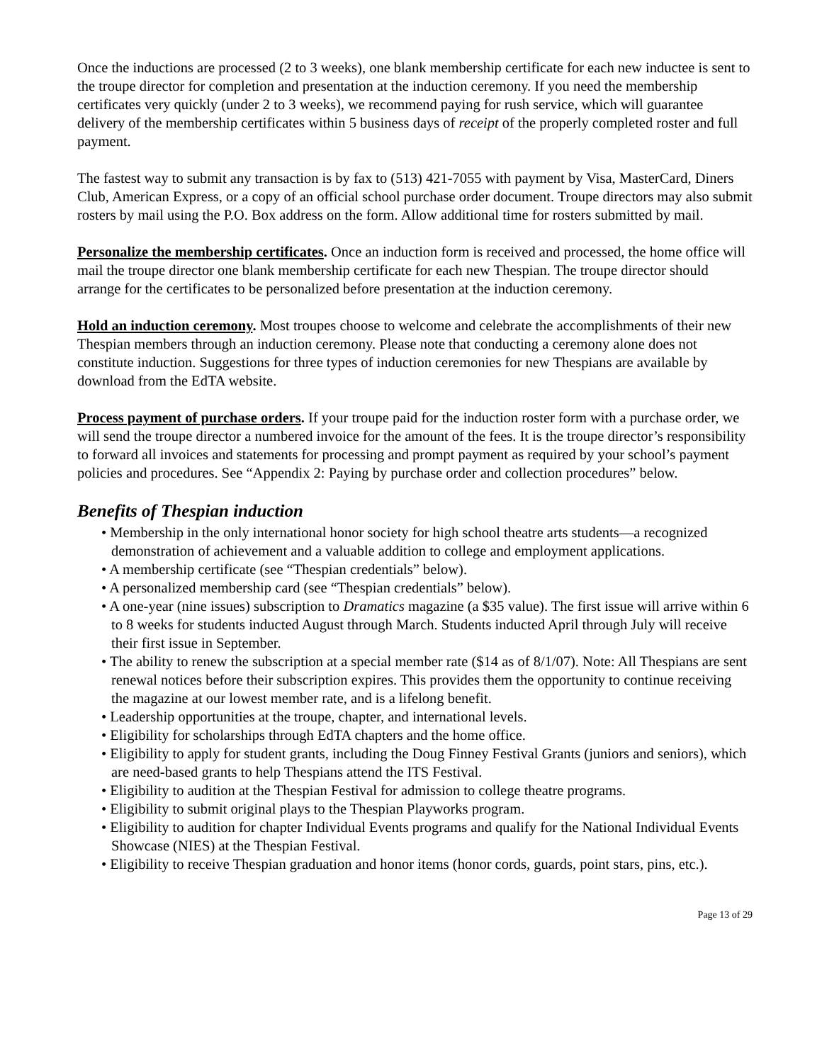Once the inductions are processed (2 to 3 weeks), one blank membership certificate for each new inductee is sent to the troupe director for completion and presentation at the induction ceremony. If you need the membership certificates very quickly (under 2 to 3 weeks), we recommend paying for rush service, which will guarantee delivery of the membership certificates within 5 business days of receipt of the properly completed roster and full payment.
The fastest way to submit any transaction is by fax to (513) 421-7055 with payment by Visa, MasterCard, Diners Club, American Express, or a copy of an official school purchase order document. Troupe directors may also submit rosters by mail using the P.O. Box address on the form. Allow additional time for rosters submitted by mail.
Personalize the membership certificates. Once an induction form is received and processed, the home office will mail the troupe director one blank membership certificate for each new Thespian. The troupe director should arrange for the certificates to be personalized before presentation at the induction ceremony.
Hold an induction ceremony. Most troupes choose to welcome and celebrate the accomplishments of their new Thespian members through an induction ceremony. Please note that conducting a ceremony alone does not constitute induction. Suggestions for three types of induction ceremonies for new Thespians are available by download from the EdTA website.
Process payment of purchase orders. If your troupe paid for the induction roster form with a purchase order, we will send the troupe director a numbered invoice for the amount of the fees. It is the troupe director’s responsibility to forward all invoices and statements for processing and prompt payment as required by your school’s payment policies and procedures. See “Appendix 2: Paying by purchase order and collection procedures” below.
Benefits of Thespian induction
• Membership in the only international honor society for high school theatre arts students—a recognized demonstration of achievement and a valuable addition to college and employment applications.
• A membership certificate (see “Thespian credentials” below).
• A personalized membership card (see “Thespian credentials” below).
• A one-year (nine issues) subscription to Dramatics magazine (a $35 value). The first issue will arrive within 6 to 8 weeks for students inducted August through March. Students inducted April through July will receive their first issue in September.
• The ability to renew the subscription at a special member rate ($14 as of 8/1/07). Note: All Thespians are sent renewal notices before their subscription expires. This provides them the opportunity to continue receiving the magazine at our lowest member rate, and is a lifelong benefit.
• Leadership opportunities at the troupe, chapter, and international levels.
• Eligibility for scholarships through EdTA chapters and the home office.
• Eligibility to apply for student grants, including the Doug Finney Festival Grants (juniors and seniors), which are need-based grants to help Thespians attend the ITS Festival.
• Eligibility to audition at the Thespian Festival for admission to college theatre programs.
• Eligibility to submit original plays to the Thespian Playworks program.
• Eligibility to audition for chapter Individual Events programs and qualify for the National Individual Events Showcase (NIES) at the Thespian Festival.
• Eligibility to receive Thespian graduation and honor items (honor cords, guards, point stars, pins, etc.).
Page 13 of 29